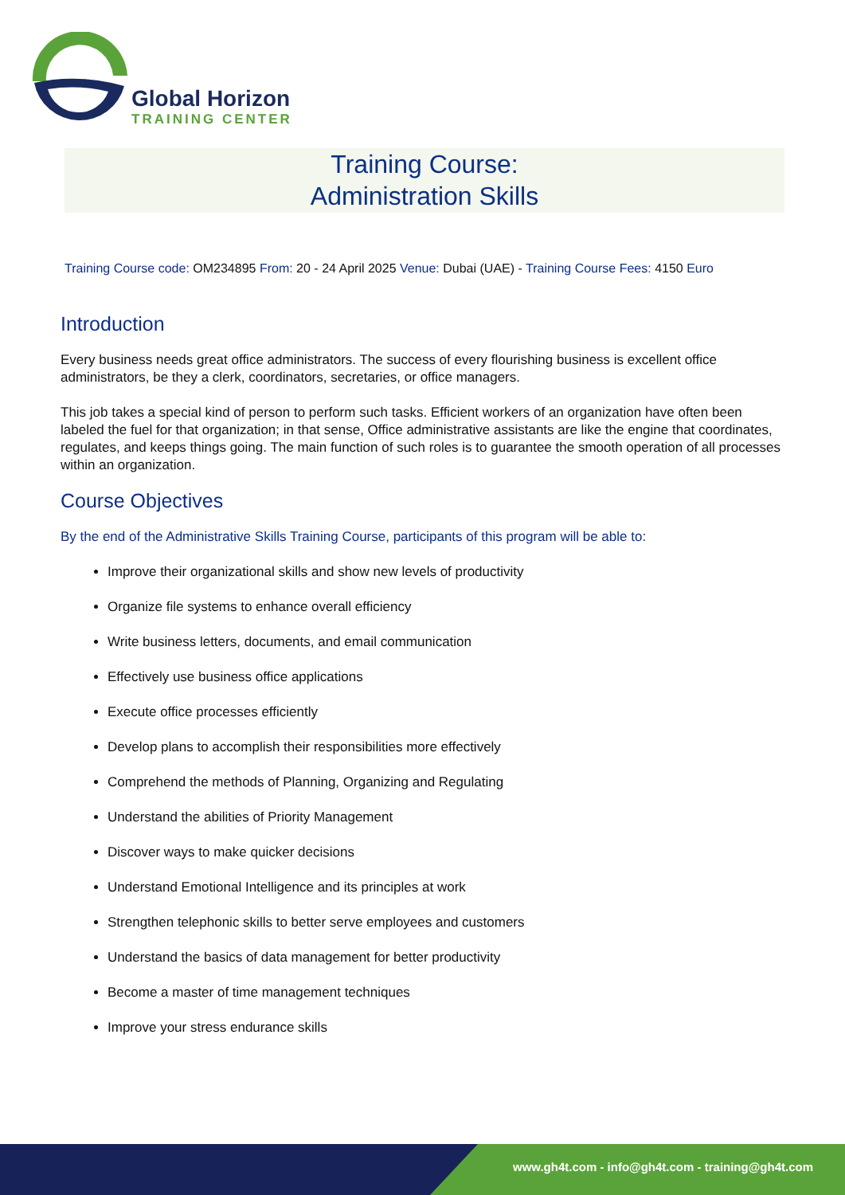Global Horizon
TRAINING CENTER
Training Course:
Administration Skills
Training Course code: OM234895 From: 20 - 24 April 2025 Venue: Dubai (UAE) - Training Course Fees: 4150 Euro
Introduction
Every business needs great office administrators. The success of every flourishing business is excellent office administrators, be they a clerk, coordinators, secretaries, or office managers.
This job takes a special kind of person to perform such tasks. Efficient workers of an organization have often been labeled the fuel for that organization; in that sense, Office administrative assistants are like the engine that coordinates, regulates, and keeps things going. The main function of such roles is to guarantee the smooth operation of all processes within an organization.
Course Objectives
By the end of the Administrative Skills Training Course, participants of this program will be able to:
Improve their organizational skills and show new levels of productivity
Organize file systems to enhance overall efficiency
Write business letters, documents, and email communication
Effectively use business office applications
Execute office processes efficiently
Develop plans to accomplish their responsibilities more effectively
Comprehend the methods of Planning, Organizing and Regulating
Understand the abilities of Priority Management
Discover ways to make quicker decisions
Understand Emotional Intelligence and its principles at work
Strengthen telephonic skills to better serve employees and customers
Understand the basics of data management for better productivity
Become a master of time management techniques
Improve your stress endurance skills
www.gh4t.com - info@gh4t.com - training@gh4t.com